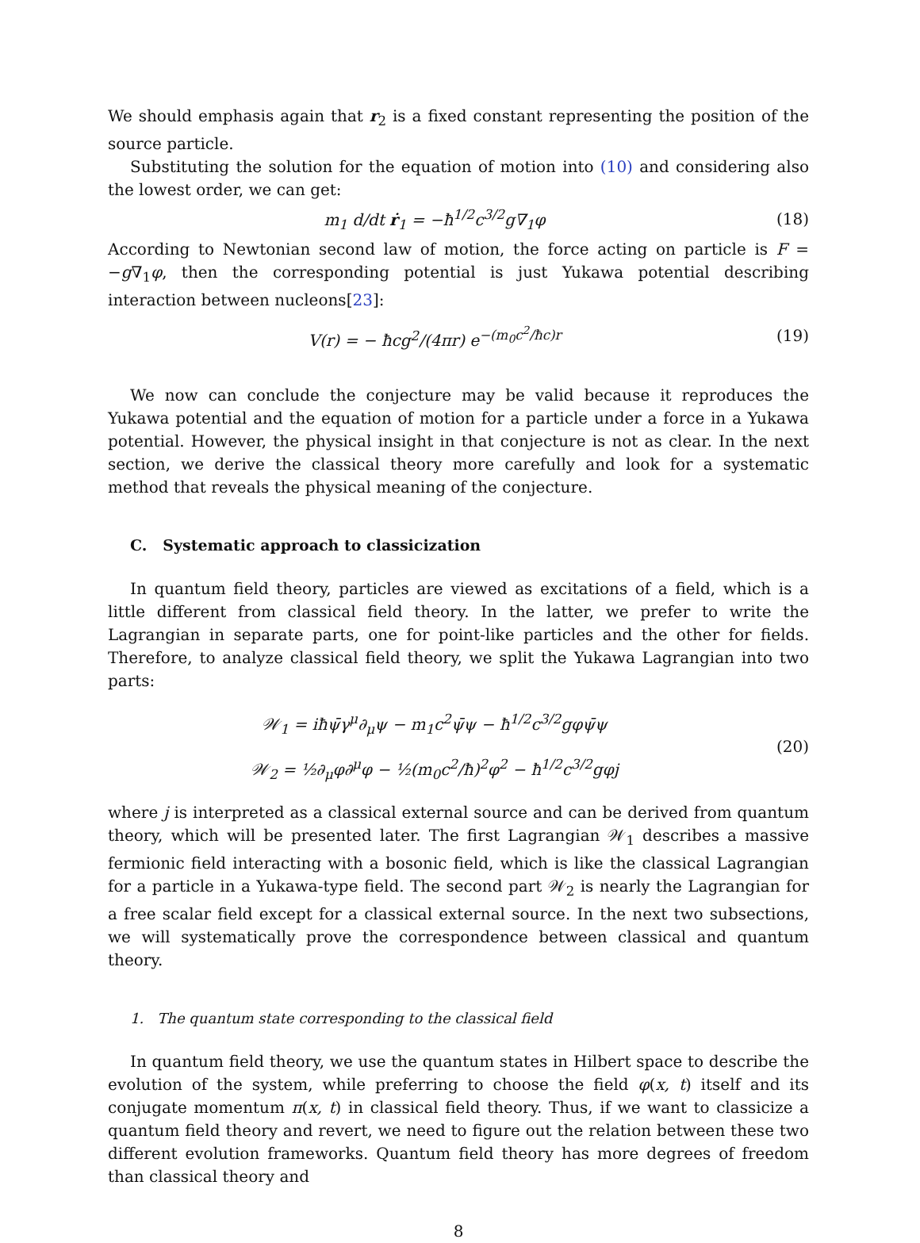We should emphasis again that r<sub>2</sub> is a fixed constant representing the position of the source particle.
Substituting the solution for the equation of motion into (10) and considering also the lowest order, we can get:
m<sub>1</sub> d/dt ṙ<sub>1</sub> = −ħ<sup>1/2</sup>c<sup>3/2</sup>g∇<sub>1</sub>φ (18)
According to Newtonian second law of motion, the force acting on particle is F = −g∇<sub>1</sub>φ, then the corresponding potential is just Yukawa potential describing interaction between nucleons[23]:
V(r) = − ħcg<sup>2</sup>/(4πr) e<sup>−(m<sub>0</sub>c<sup>2</sup>/ħc)r</sup>
(19)
We now can conclude the conjecture may be valid because it reproduces the Yukawa potential and the equation of motion for a particle under a force in a Yukawa potential. However, the physical insight in that conjecture is not as clear. In the next section, we derive the classical theory more carefully and look for a systematic method that reveals the physical meaning of the conjecture.
C. Systematic approach to classicization
In quantum field theory, particles are viewed as excitations of a field, which is a little different from classical field theory. In the latter, we prefer to write the Lagrangian in separate parts, one for point-like particles and the other for fields. Therefore, to analyze classical field theory, we split the Yukawa Lagrangian into two parts:
𝒲<sub>1</sub> = iħψ̄γ<sup>μ</sup>∂<sub>μ</sub>ψ − m<sub>1</sub>c<sup>2</sup>ψ̄ψ − ħ<sup>1/2</sup>c<sup>3/2</sup>gφψ̄ψ
𝒲<sub>2</sub> = ½∂<sub>μ</sub>φ∂<sup>μ</sup>φ − ½(m<sub>0</sub>c<sup>2</sup>/ħ)<sup>2</sup>φ<sup>2</sup> − ħ<sup>1/2</sup>c<sup>3/2</sup>gφj
(20)
where j is interpreted as a classical external source and can be derived from quantum theory, which will be presented later. The first Lagrangian 𝒲<sub>1</sub> describes a massive fermionic field interacting with a bosonic field, which is like the classical Lagrangian for a particle in a Yukawa-type field. The second part 𝒲<sub>2</sub> is nearly the Lagrangian for a free scalar field except for a classical external source. In the next two subsections, we will systematically prove the correspondence between classical and quantum theory.
1. The quantum state corresponding to the classical field
In quantum field theory, we use the quantum states in Hilbert space to describe the evolution of the system, while preferring to choose the field φ(x, t) itself and its conjugate momentum π(x, t) in classical field theory. Thus, if we want to classicize a quantum field theory and revert, we need to figure out the relation between these two different evolution frameworks. Quantum field theory has more degrees of freedom than classical theory and
8